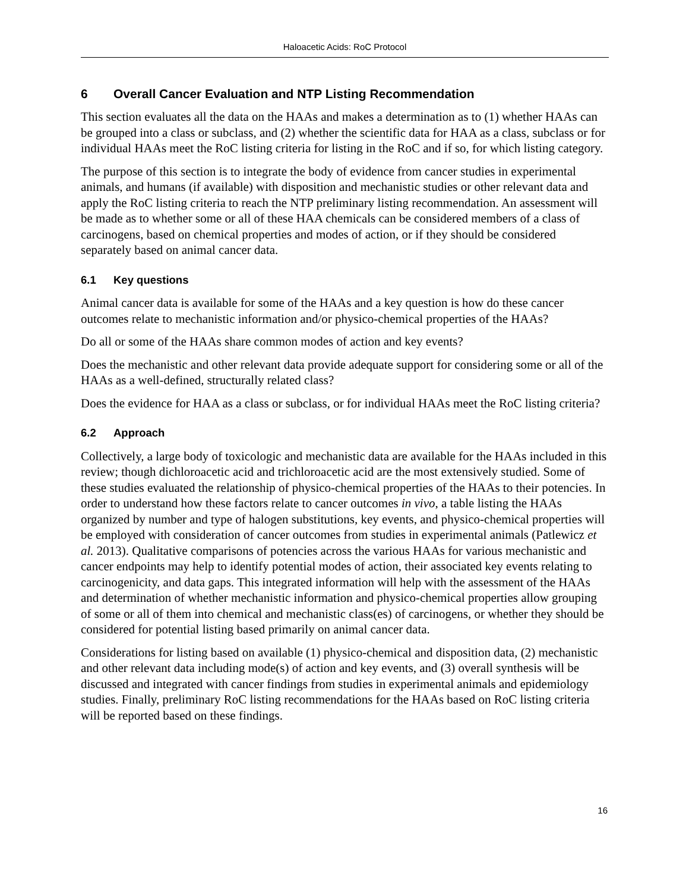Haloacetic Acids: RoC Protocol
6 Overall Cancer Evaluation and NTP Listing Recommendation
This section evaluates all the data on the HAAs and makes a determination as to (1) whether HAAs can be grouped into a class or subclass, and (2) whether the scientific data for HAA as a class, subclass or for individual HAAs meet the RoC listing criteria for listing in the RoC and if so, for which listing category.
The purpose of this section is to integrate the body of evidence from cancer studies in experimental animals, and humans (if available) with disposition and mechanistic studies or other relevant data and apply the RoC listing criteria to reach the NTP preliminary listing recommendation. An assessment will be made as to whether some or all of these HAA chemicals can be considered members of a class of carcinogens, based on chemical properties and modes of action, or if they should be considered separately based on animal cancer data.
6.1 Key questions
Animal cancer data is available for some of the HAAs and a key question is how do these cancer outcomes relate to mechanistic information and/or physico-chemical properties of the HAAs?
Do all or some of the HAAs share common modes of action and key events?
Does the mechanistic and other relevant data provide adequate support for considering some or all of the HAAs as a well-defined, structurally related class?
Does the evidence for HAA as a class or subclass, or for individual HAAs meet the RoC listing criteria?
6.2 Approach
Collectively, a large body of toxicologic and mechanistic data are available for the HAAs included in this review; though dichloroacetic acid and trichloroacetic acid are the most extensively studied. Some of these studies evaluated the relationship of physico-chemical properties of the HAAs to their potencies. In order to understand how these factors relate to cancer outcomes in vivo, a table listing the HAAs organized by number and type of halogen substitutions, key events, and physico-chemical properties will be employed with consideration of cancer outcomes from studies in experimental animals (Patlewicz et al. 2013). Qualitative comparisons of potencies across the various HAAs for various mechanistic and cancer endpoints may help to identify potential modes of action, their associated key events relating to carcinogenicity, and data gaps. This integrated information will help with the assessment of the HAAs and determination of whether mechanistic information and physico-chemical properties allow grouping of some or all of them into chemical and mechanistic class(es) of carcinogens, or whether they should be considered for potential listing based primarily on animal cancer data.
Considerations for listing based on available (1) physico-chemical and disposition data, (2) mechanistic and other relevant data including mode(s) of action and key events, and (3) overall synthesis will be discussed and integrated with cancer findings from studies in experimental animals and epidemiology studies. Finally, preliminary RoC listing recommendations for the HAAs based on RoC listing criteria will be reported based on these findings.
16